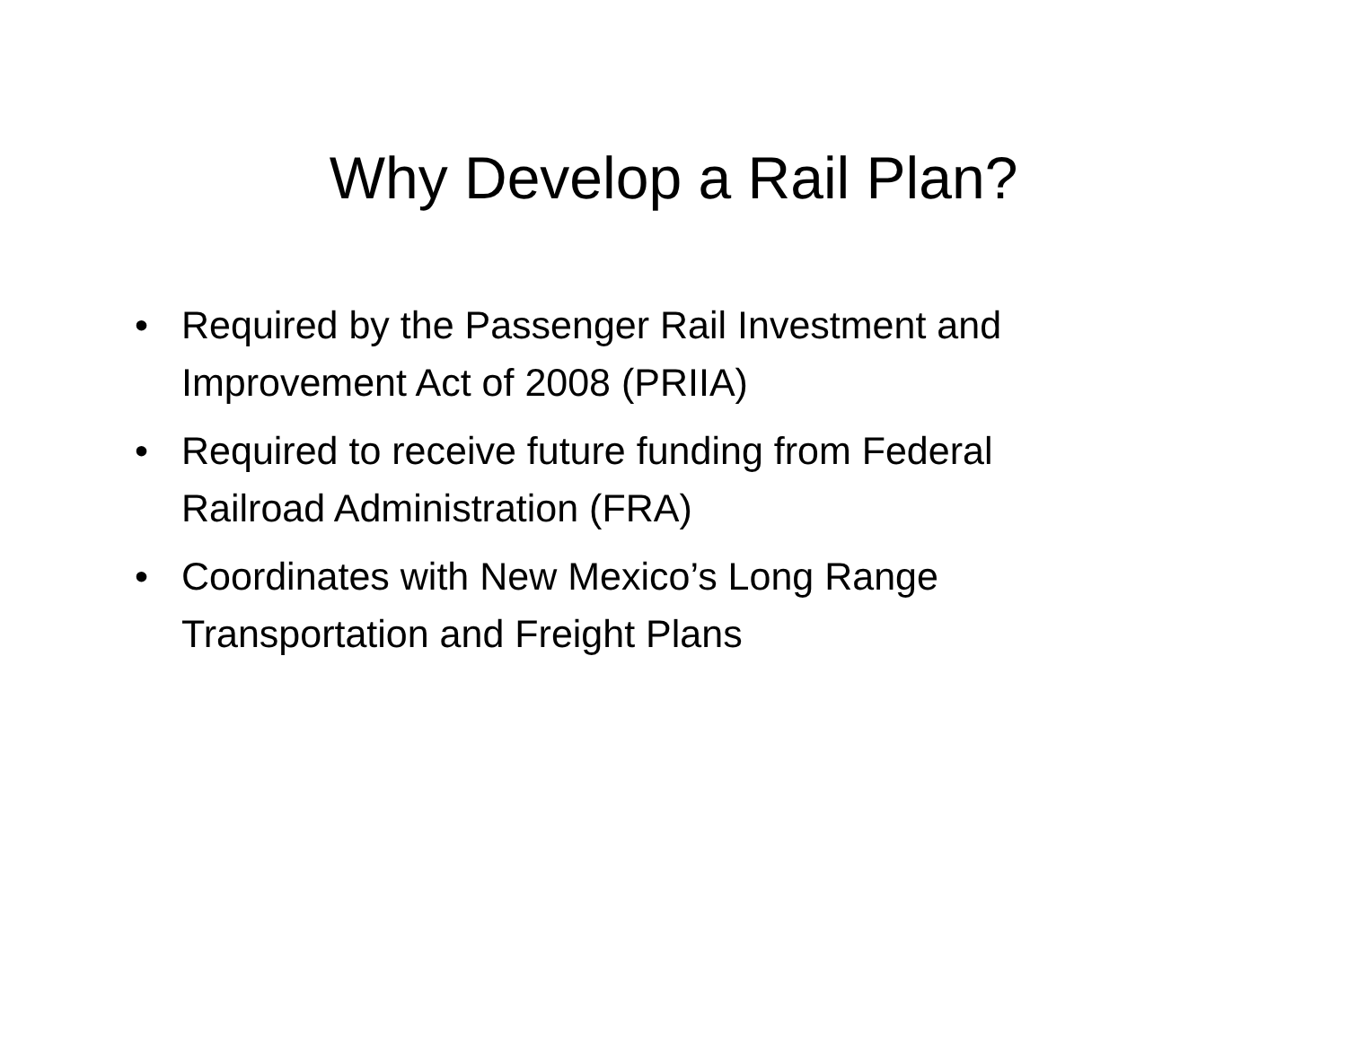Why Develop a Rail Plan?
• Required by the Passenger Rail Investment and Improvement Act of 2008 (PRIIA)
• Required to receive future funding from Federal Railroad Administration (FRA)
• Coordinates with New Mexico’s Long Range Transportation and Freight Plans